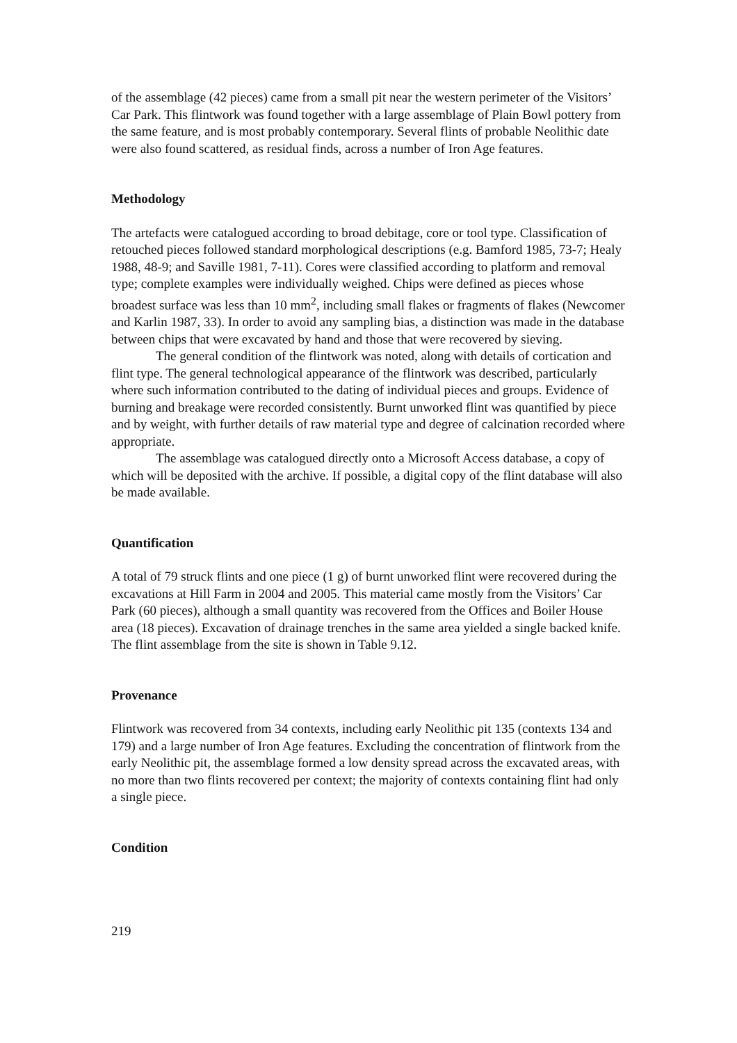of the assemblage (42 pieces) came from a small pit near the western perimeter of the Visitors’ Car Park. This flintwork was found together with a large assemblage of Plain Bowl pottery from the same feature, and is most probably contemporary. Several flints of probable Neolithic date were also found scattered, as residual finds, across a number of Iron Age features.
Methodology
The artefacts were catalogued according to broad debitage, core or tool type. Classification of retouched pieces followed standard morphological descriptions (e.g. Bamford 1985, 73-7; Healy 1988, 48-9; and Saville 1981, 7-11). Cores were classified according to platform and removal type; complete examples were individually weighed. Chips were defined as pieces whose broadest surface was less than 10 mm<sup>2</sup>, including small flakes or fragments of flakes (Newcomer and Karlin 1987, 33). In order to avoid any sampling bias, a distinction was made in the database between chips that were excavated by hand and those that were recovered by sieving.
The general condition of the flintwork was noted, along with details of cortication and flint type. The general technological appearance of the flintwork was described, particularly where such information contributed to the dating of individual pieces and groups. Evidence of burning and breakage were recorded consistently. Burnt unworked flint was quantified by piece and by weight, with further details of raw material type and degree of calcination recorded where appropriate.
The assemblage was catalogued directly onto a Microsoft Access database, a copy of which will be deposited with the archive. If possible, a digital copy of the flint database will also be made available.
Quantification
A total of 79 struck flints and one piece (1 g) of burnt unworked flint were recovered during the excavations at Hill Farm in 2004 and 2005. This material came mostly from the Visitors’ Car Park (60 pieces), although a small quantity was recovered from the Offices and Boiler House area (18 pieces). Excavation of drainage trenches in the same area yielded a single backed knife. The flint assemblage from the site is shown in Table 9.12.
Provenance
Flintwork was recovered from 34 contexts, including early Neolithic pit 135 (contexts 134 and 179) and a large number of Iron Age features. Excluding the concentration of flintwork from the early Neolithic pit, the assemblage formed a low density spread across the excavated areas, with no more than two flints recovered per context; the majority of contexts containing flint had only a single piece.
Condition
219